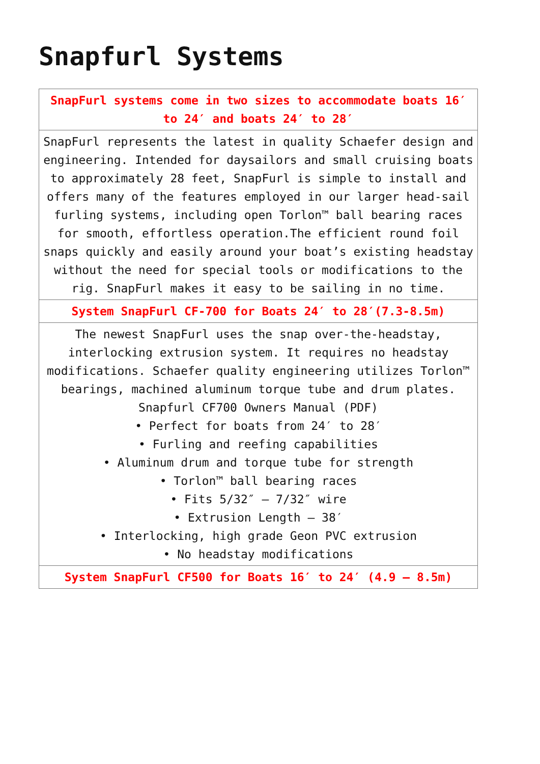Snapfurl Systems
| SnapFurl systems come in two sizes to accommodate boats 16′ to 24′ and boats 24′ to 28′ |
| SnapFurl represents the latest in quality Schaefer design and engineering. Intended for daysailors and small cruising boats to approximately 28 feet, SnapFurl is simple to install and offers many of the features employed in our larger head-sail furling systems, including open Torlon™ ball bearing races for smooth, effortless operation.The efficient round foil snaps quickly and easily around your boat’s existing headstay without the need for special tools or modifications to the rig. SnapFurl makes it easy to be sailing in no time. |
| System SnapFurl CF-700 for Boats 24′ to 28′(7.3-8.5m) |
| The newest SnapFurl uses the snap over-the-headstay, interlocking extrusion system. It requires no headstay modifications. Schaefer quality engineering utilizes Torlon™ bearings, machined aluminum torque tube and drum plates. Snapfurl CF700 Owners Manual (PDF) • Perfect for boats from 24′ to 28′ • Furling and reefing capabilities • Aluminum drum and torque tube for strength • Torlon™ ball bearing races • Fits 5/32″ – 7/32″ wire • Extrusion Length – 38′ • Interlocking, high grade Geon PVC extrusion • No headstay modifications |
| System SnapFurl CF500 for Boats 16′ to 24′ (4.9 – 8.5m) |